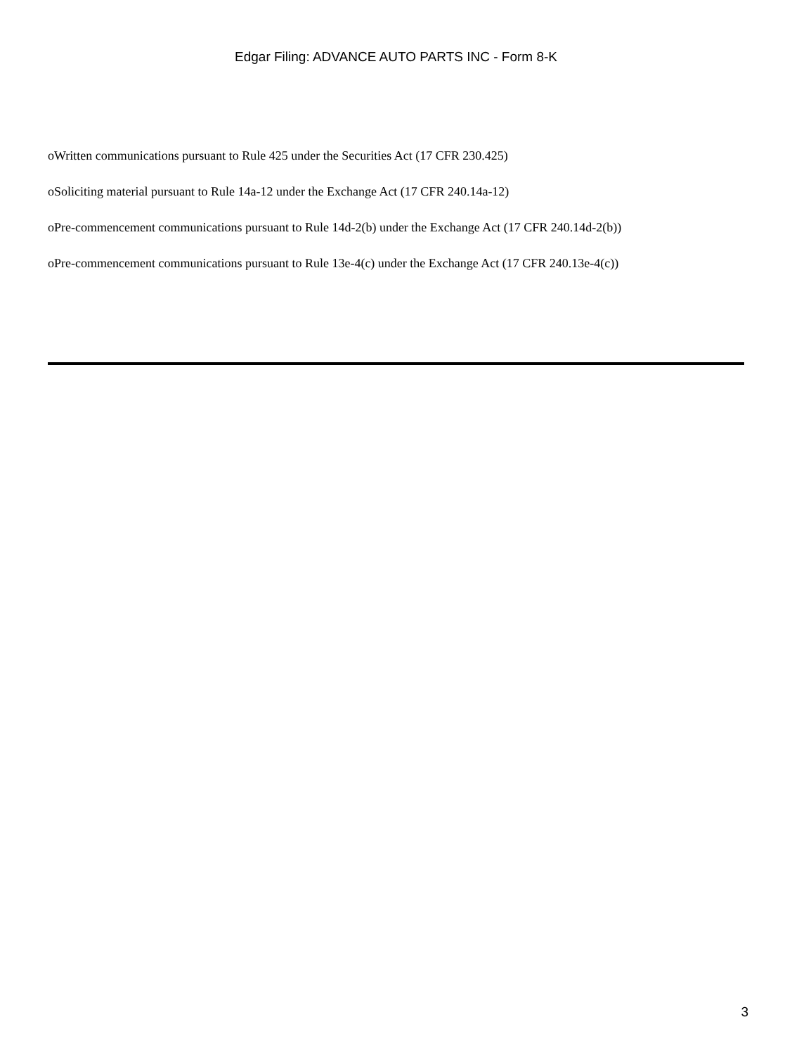Edgar Filing: ADVANCE AUTO PARTS INC - Form 8-K
oWritten communications pursuant to Rule 425 under the Securities Act (17 CFR 230.425)
oSoliciting material pursuant to Rule 14a-12 under the Exchange Act (17 CFR 240.14a-12)
oPre-commencement communications pursuant to Rule 14d-2(b) under the Exchange Act (17 CFR 240.14d-2(b))
oPre-commencement communications pursuant to Rule 13e-4(c) under the Exchange Act (17 CFR 240.13e-4(c))
3